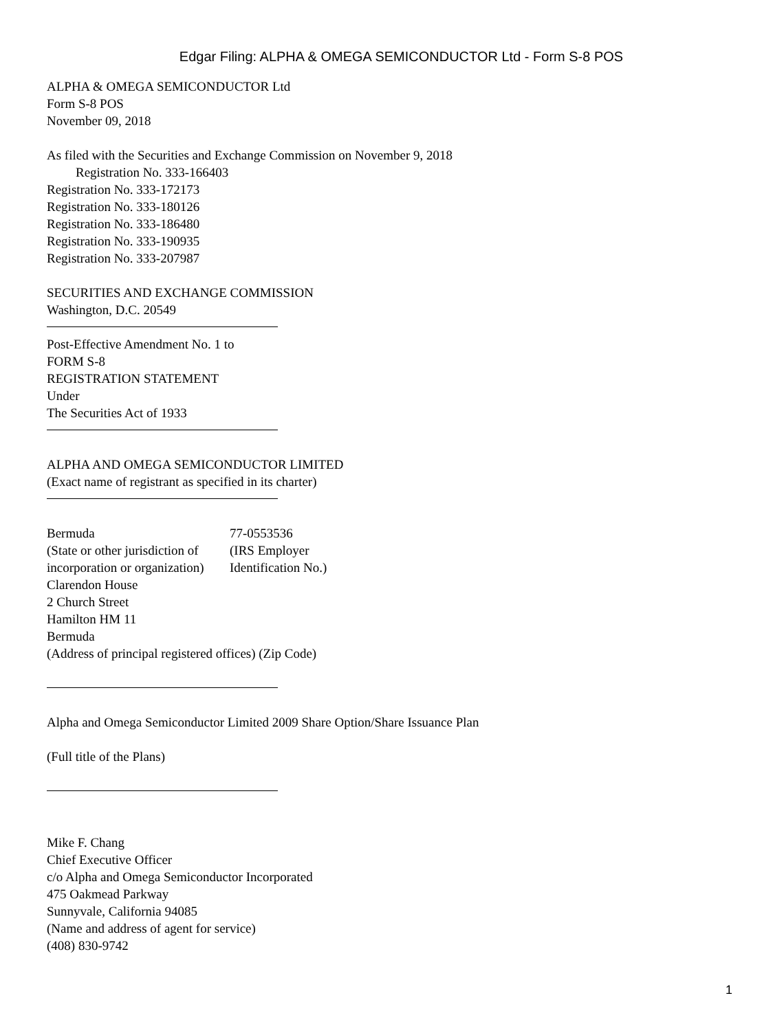Edgar Filing: ALPHA & OMEGA SEMICONDUCTOR Ltd - Form S-8 POS
ALPHA & OMEGA SEMICONDUCTOR Ltd
Form S-8 POS
November 09, 2018
As filed with the Securities and Exchange Commission on November 9, 2018
Registration No. 333-166403
Registration No. 333-172173
Registration No. 333-180126
Registration No. 333-186480
Registration No. 333-190935
Registration No. 333-207987
SECURITIES AND EXCHANGE COMMISSION
Washington, D.C. 20549
Post-Effective Amendment No. 1 to
FORM S-8
REGISTRATION STATEMENT
Under
The Securities Act of 1933
ALPHA AND OMEGA SEMICONDUCTOR LIMITED
(Exact name of registrant as specified in its charter)
Bermuda 77-0553536
(State or other jurisdiction of (IRS Employer
incorporation or organization) Identification No.)
Clarendon House
2 Church Street
Hamilton HM 11
Bermuda
(Address of principal registered offices) (Zip Code)
Alpha and Omega Semiconductor Limited 2009 Share Option/Share Issuance Plan
(Full title of the Plans)
Mike F. Chang
Chief Executive Officer
c/o Alpha and Omega Semiconductor Incorporated
475 Oakmead Parkway
Sunnyvale, California 94085
(Name and address of agent for service)
(408) 830-9742
1